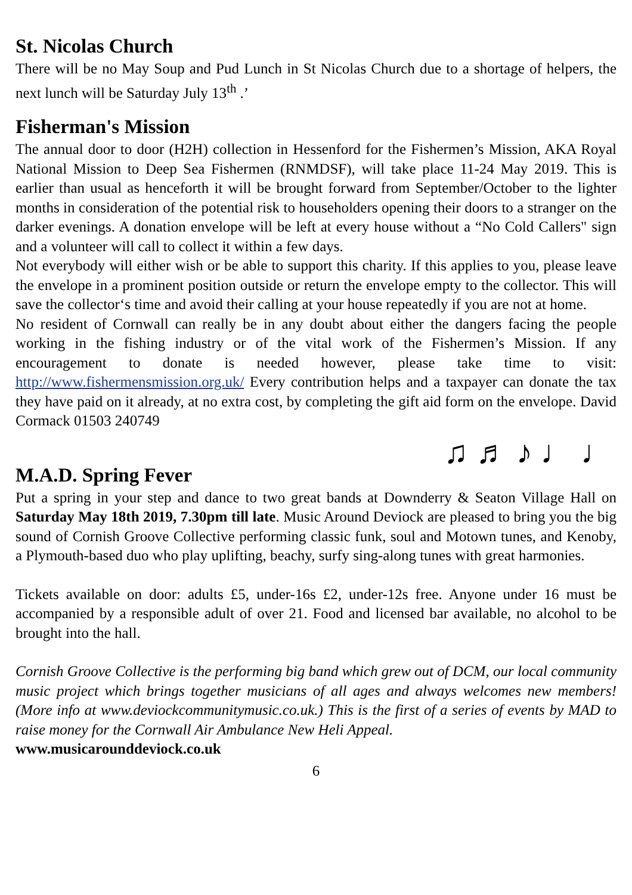St. Nicolas Church
There will be no May Soup and Pud Lunch in St Nicolas Church due to a shortage of helpers, the next lunch will be Saturday July 13<sup>th</sup> .’
Fisherman's Mission
The annual door to door (H2H) collection in Hessenford for the Fishermen’s Mission, AKA Royal National Mission to Deep Sea Fishermen (RNMDSF), will take place 11-24 May 2019. This is earlier than usual as henceforth it will be brought forward from September/October to the lighter months in consideration of the potential risk to householders opening their doors to a stranger on the darker evenings. A donation envelope will be left at every house without a “No Cold Callers" sign and a volunteer will call to collect it within a few days.
Not everybody will either wish or be able to support this charity. If this applies to you, please leave the envelope in a prominent position outside or return the envelope empty to the collector. This will save the collector‘s time and avoid their calling at your house repeatedly if you are not at home.
No resident of Cornwall can really be in any doubt about either the dangers facing the people working in the fishing industry or of the vital work of the Fishermen’s Mission. If any encouragement to donate is needed however, please take time to visit: http://www.fishermensmission.org.uk/ Every contribution helps and a taxpayer can donate the tax they have paid on it already, at no extra cost, by completing the gift aid form on the envelope. David Cormack 01503 240749
♫ ♬ ♪ ♩ ♩
M.A.D. Spring Fever
Put a spring in your step and dance to two great bands at Downderry & Seaton Village Hall on Saturday May 18th 2019, 7.30pm till late. Music Around Deviock are pleased to bring you the big sound of Cornish Groove Collective performing classic funk, soul and Motown tunes, and Kenoby, a Plymouth-based duo who play uplifting, beachy, surfy sing-along tunes with great harmonies.
Tickets available on door: adults £5, under-16s £2, under-12s free. Anyone under 16 must be accompanied by a responsible adult of over 21. Food and licensed bar available, no alcohol to be brought into the hall.
Cornish Groove Collective is the performing big band which grew out of DCM, our local community music project which brings together musicians of all ages and always welcomes new members! (More info at www.deviockcommunitymusic.co.uk.) This is the first of a series of events by MAD to raise money for the Cornwall Air Ambulance New Heli Appeal.
www.musicarounddeviock.co.uk
6